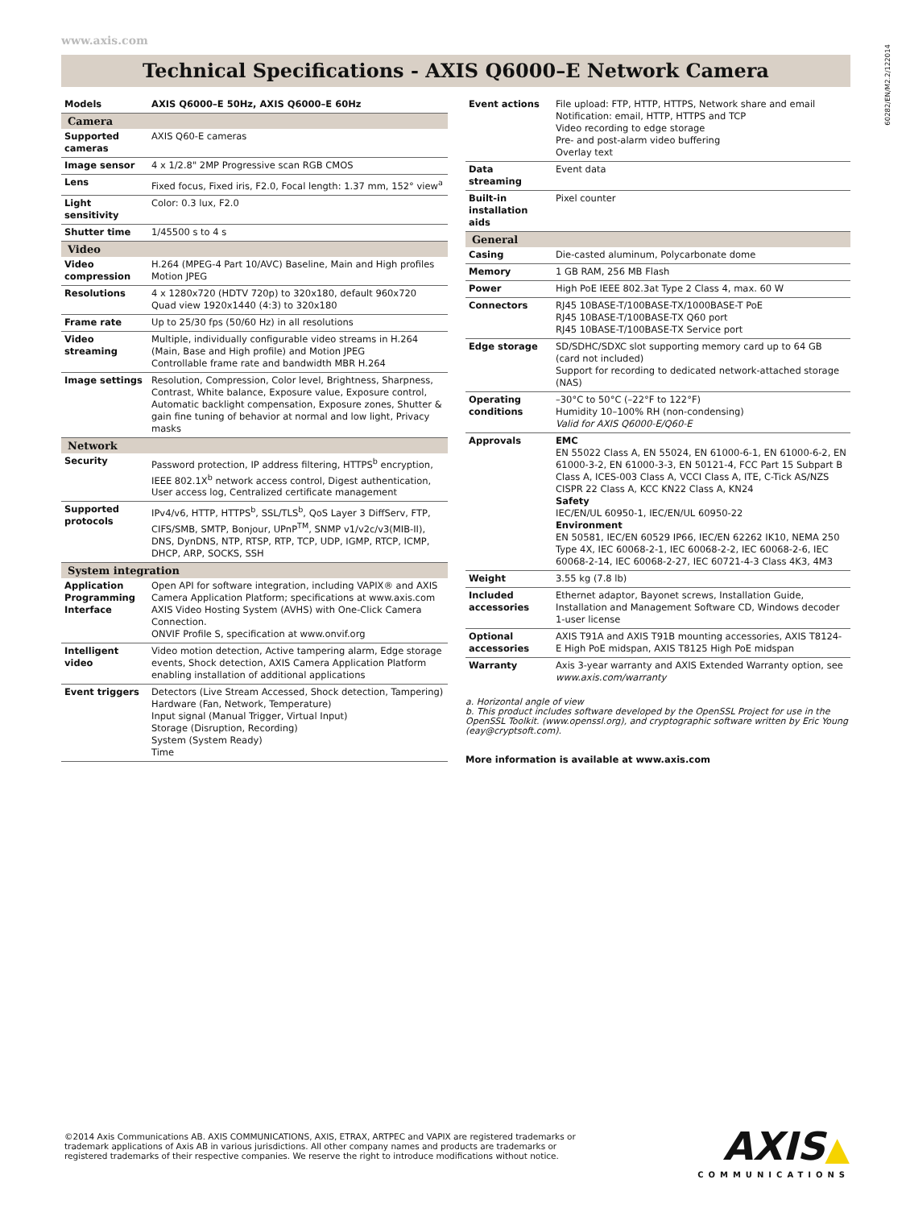www.axis.com
60282/EN/M2.2/122014
Technical Specifications - AXIS Q6000–E Network Camera
| Models | AXIS Q6000–E 50Hz, AXIS Q6000–E 60Hz |
| Camera | |
| Supported cameras | AXIS Q60-E cameras |
| Image sensor | 4 x 1/2.8" 2MP Progressive scan RGB CMOS |
| Lens | Fixed focus, Fixed iris, F2.0, Focal length: 1.37 mm, 152° view<sup>a</sup> |
| Light sensitivity | Color: 0.3 lux, F2.0 |
| Shutter time | 1/45500 s to 4 s |
| Video | |
| Video compression | H.264 (MPEG-4 Part 10/AVC) Baseline, Main and High profiles Motion JPEG |
| Resolutions | 4 x 1280x720 (HDTV 720p) to 320x180, default 960x720 Quad view 1920x1440 (4:3) to 320x180 |
| Frame rate | Up to 25/30 fps (50/60 Hz) in all resolutions |
| Video streaming | Multiple, individually configurable video streams in H.264 (Main, Base and High profile) and Motion JPEG Controllable frame rate and bandwidth MBR H.264 |
| Image settings | Resolution, Compression, Color level, Brightness, Sharpness, Contrast, White balance, Exposure value, Exposure control, Automatic backlight compensation, Exposure zones, Shutter & gain fine tuning of behavior at normal and low light, Privacy masks |
| Network | |
| Security | Password protection, IP address filtering, HTTPS<sup>b</sup> encryption, IEEE 802.1X<sup>b</sup> network access control, Digest authentication, User access log, Centralized certificate management |
| Supported protocols | IPv4/v6, HTTP, HTTPS<sup>b</sup>, SSL/TLS<sup>b</sup>, QoS Layer 3 DiffServ, FTP, CIFS/SMB, SMTP, Bonjour, UPnP<sup>TM</sup>, SNMP v1/v2c/v3(MIB-II), DNS, DynDNS, NTP, RTSP, RTP, TCP, UDP, IGMP, RTCP, ICMP, DHCP, ARP, SOCKS, SSH |
| System integration | |
| Application Programming Interface | Open API for software integration, including VAPIX® and AXIS Camera Application Platform; specifications at www.axis.com AXIS Video Hosting System (AVHS) with One-Click Camera Connection. ONVIF Profile S, specification at www.onvif.org |
| Intelligent video | Video motion detection, Active tampering alarm, Edge storage events, Shock detection, AXIS Camera Application Platform enabling installation of additional applications |
| Event triggers | Detectors (Live Stream Accessed, Shock detection, Tampering) Hardware (Fan, Network, Temperature) Input signal (Manual Trigger, Virtual Input) Storage (Disruption, Recording) System (System Ready) Time |
| Event actions | File upload: FTP, HTTP, HTTPS, Network share and email Notification: email, HTTP, HTTPS and TCP Video recording to edge storage Pre- and post-alarm video buffering Overlay text |
| Data streaming | Event data |
| Built-in installation aids | Pixel counter |
| General | |
| Casing | Die-casted aluminum, Polycarbonate dome |
| Memory | 1 GB RAM, 256 MB Flash |
| Power | High PoE IEEE 802.3at Type 2 Class 4, max. 60 W |
| Connectors | RJ45 10BASE-T/100BASE-TX/1000BASE-T PoE RJ45 10BASE-T/100BASE-TX Q60 port RJ45 10BASE-T/100BASE-TX Service port |
| Edge storage | SD/SDHC/SDXC slot supporting memory card up to 64 GB (card not included) Support for recording to dedicated network-attached storage (NAS) |
| Operating conditions | –30°C to 50°C (–22°F to 122°F) Humidity 10–100% RH (non-condensing) Valid for AXIS Q6000-E/Q60-E |
| Approvals | EMC EN 55022 Class A, EN 55024, EN 61000-6-1, EN 61000-6-2, EN 61000-3-2, EN 61000-3-3, EN 50121-4, FCC Part 15 Subpart B Class A, ICES-003 Class A, VCCI Class A, ITE, C-Tick AS/NZS CISPR 22 Class A, KCC KN22 Class A, KN24 Safety IEC/EN/UL 60950-1, IEC/EN/UL 60950-22 Environment EN 50581, IEC/EN 60529 IP66, IEC/EN 62262 IK10, NEMA 250 Type 4X, IEC 60068-2-1, IEC 60068-2-2, IEC 60068-2-6, IEC 60068-2-14, IEC 60068-2-27, IEC 60721-4-3 Class 4K3, 4M3 |
| Weight | 3.55 kg (7.8 lb) |
| Included accessories | Ethernet adaptor, Bayonet screws, Installation Guide, Installation and Management Software CD, Windows decoder 1-user license |
| Optional accessories | AXIS T91A and AXIS T91B mounting accessories, AXIS T8124-E High PoE midspan, AXIS T8125 High PoE midspan |
| Warranty | Axis 3-year warranty and AXIS Extended Warranty option, see www.axis.com/warranty |
a. Horizontal angle of view
b. This product includes software developed by the OpenSSL Project for use in the OpenSSL Toolkit. (www.openssl.org), and cryptographic software written by Eric Young (eay@cryptsoft.com).
More information is available at www.axis.com
©2014 Axis Communications AB. AXIS COMMUNICATIONS, AXIS, ETRAX, ARTPEC and VAPIX are registered trademarks or trademark applications of Axis AB in various jurisdictions. All other company names and products are trademarks or registered trademarks of their respective companies. We reserve the right to introduce modifications without notice.
AXIS▲
COMMUNICATIONS